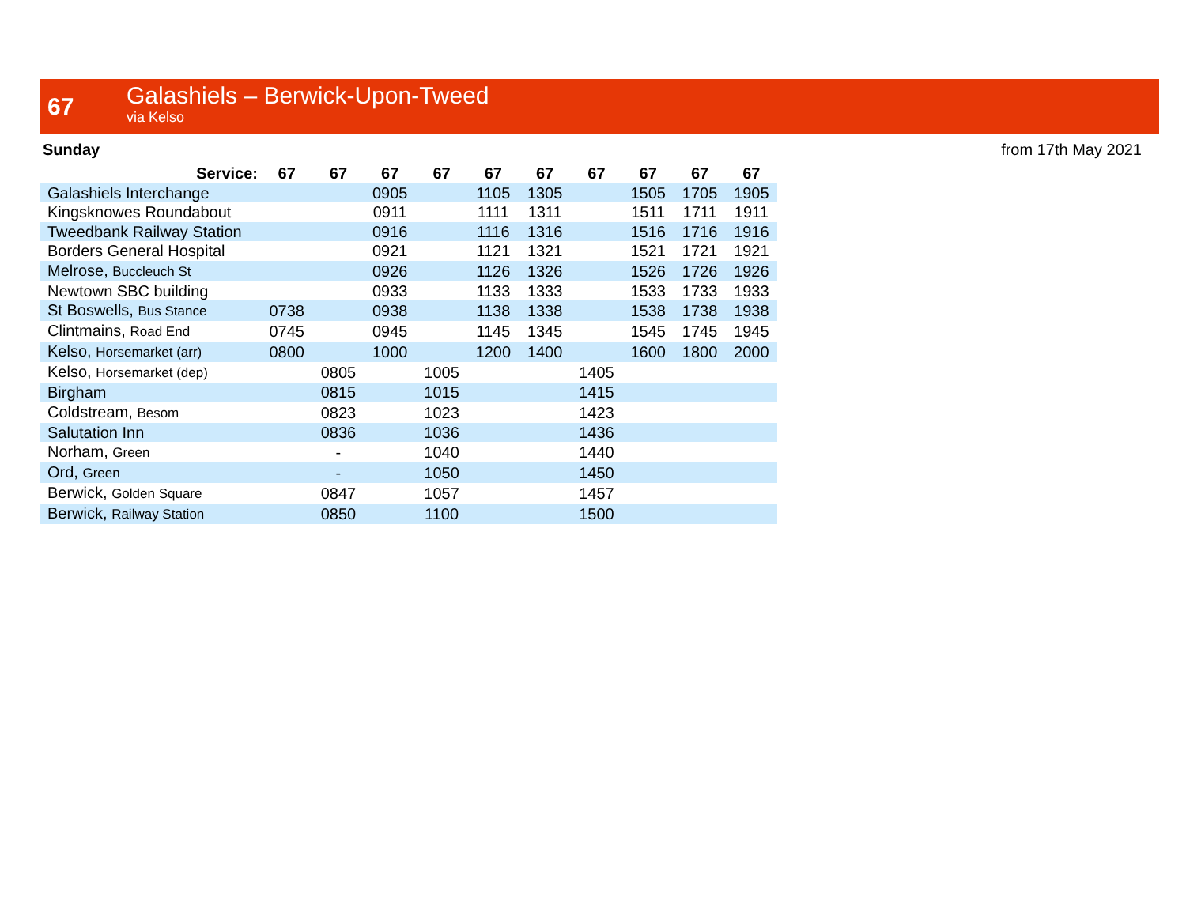67
Galashiels – Berwick-Upon-Tweed
via Kelso
Sunday from 17th May 2021
| Service: | 67 | 67 | 67 | 67 | 67 | 67 | 67 | 67 | 67 | 67 |
| --- | --- | --- | --- | --- | --- | --- | --- | --- | --- | --- |
| Galashiels Interchange | | | 0905 | | 1105 | 1305 | | 1505 | 1705 | 1905 |
| Kingsknowes Roundabout | | | 0911 | | 1111 | 1311 | | 1511 | 1711 | 1911 |
| Tweedbank Railway Station | | | 0916 | | 1116 | 1316 | | 1516 | 1716 | 1916 |
| Borders General Hospital | | | 0921 | | 1121 | 1321 | | 1521 | 1721 | 1921 |
| Melrose, Buccleuch St | | | 0926 | | 1126 | 1326 | | 1526 | 1726 | 1926 |
| Newtown SBC building | | | 0933 | | 1133 | 1333 | | 1533 | 1733 | 1933 |
| St Boswells, Bus Stance | 0738 | | 0938 | | 1138 | 1338 | | 1538 | 1738 | 1938 |
| Clintmains, Road End | 0745 | | 0945 | | 1145 | 1345 | | 1545 | 1745 | 1945 |
| Kelso, Horsemarket (arr) | 0800 | | 1000 | | 1200 | 1400 | | 1600 | 1800 | 2000 |
| Kelso, Horsemarket (dep) | | 0805 | | 1005 | | | 1405 | | | |
| Birgham | | 0815 | | 1015 | | | 1415 | | | |
| Coldstream, Besom | | 0823 | | 1023 | | | 1423 | | | |
| Salutation Inn | | 0836 | | 1036 | | | 1436 | | | |
| Norham, Green | | - | | 1040 | | | 1440 | | | |
| Ord, Green | | - | | 1050 | | | 1450 | | | |
| Berwick, Golden Square | | 0847 | | 1057 | | | 1457 | | | |
| Berwick, Railway Station | | 0850 | | 1100 | | | 1500 | | | |